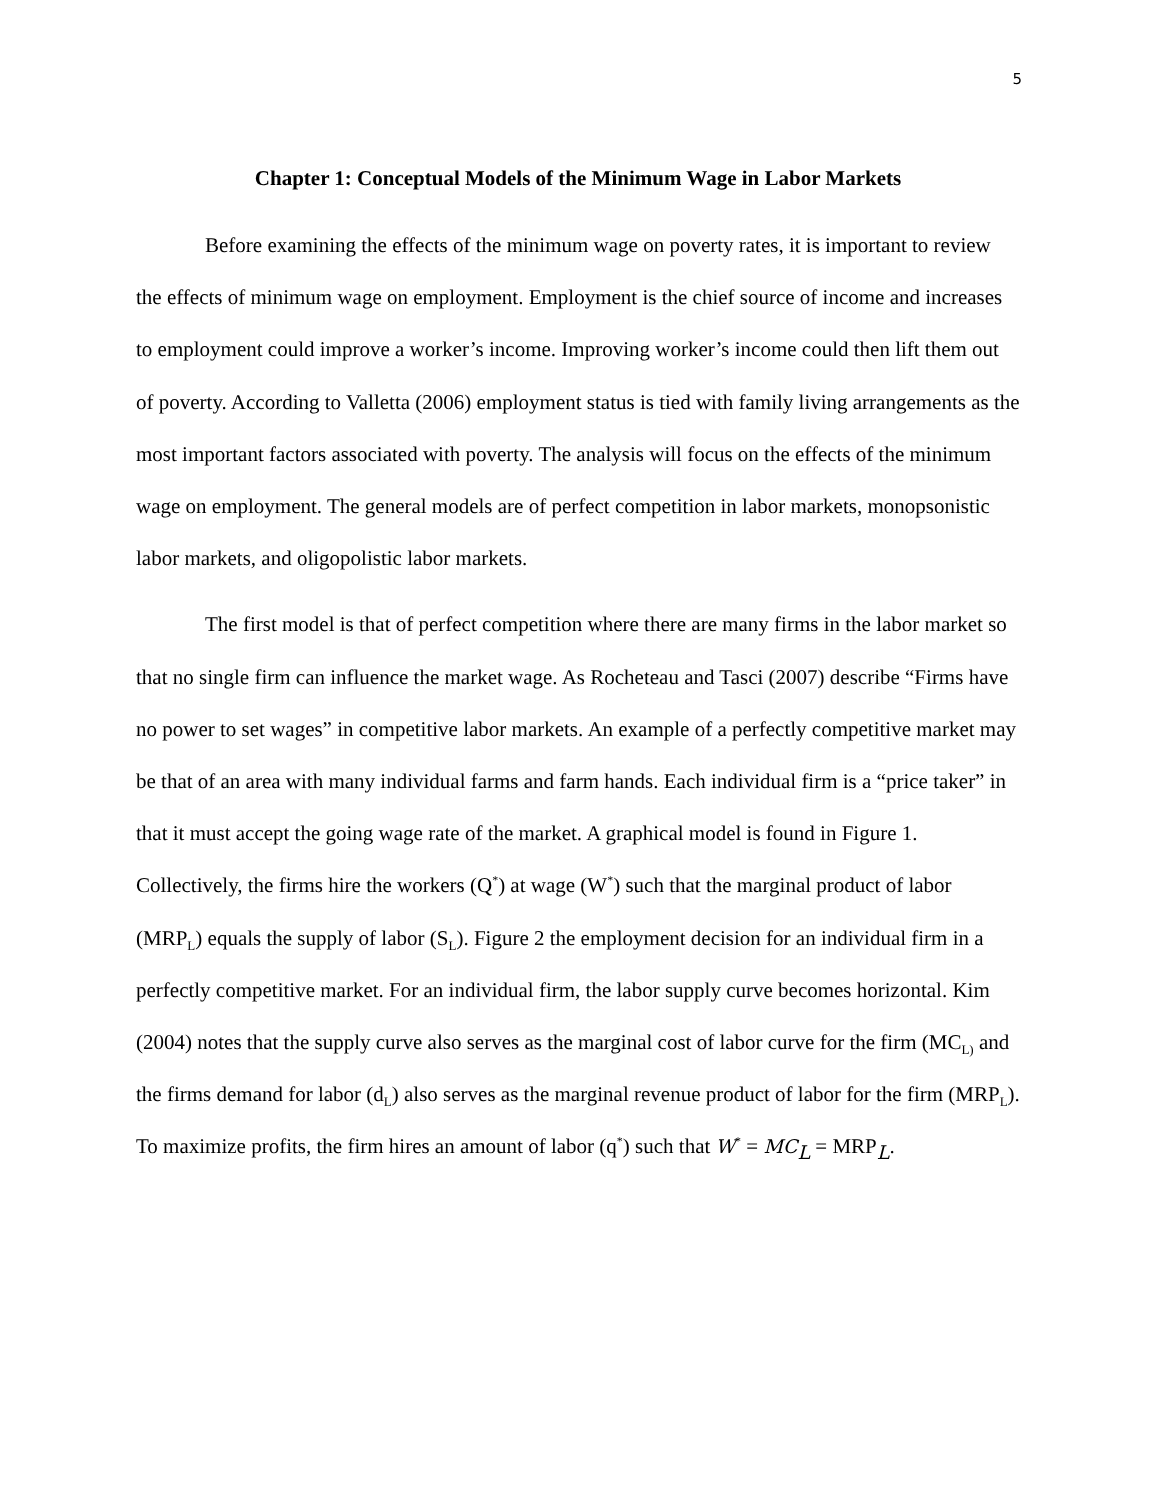5
Chapter 1: Conceptual Models of the Minimum Wage in Labor Markets
Before examining the effects of the minimum wage on poverty rates, it is important to review the effects of minimum wage on employment. Employment is the chief source of income and increases to employment could improve a worker’s income. Improving worker’s income could then lift them out of poverty. According to Valletta (2006) employment status is tied with family living arrangements as the most important factors associated with poverty. The analysis will focus on the effects of the minimum wage on employment. The general models are of perfect competition in labor markets, monopsonistic labor markets, and oligopolistic labor markets.
The first model is that of perfect competition where there are many firms in the labor market so that no single firm can influence the market wage. As Rocheteau and Tasci (2007) describe “Firms have no power to set wages” in competitive labor markets. An example of a perfectly competitive market may be that of an area with many individual farms and farm hands. Each individual firm is a “price taker” in that it must accept the going wage rate of the market. A graphical model is found in Figure 1. Collectively, the firms hire the workers (Q<sup>*</sup>) at wage (W<sup>*</sup>) such that the marginal product of labor (MRP<sub>L</sub>) equals the supply of labor (S<sub>L</sub>). Figure 2 the employment decision for an individual firm in a perfectly competitive market. For an individual firm, the labor supply curve becomes horizontal. Kim (2004) notes that the supply curve also serves as the marginal cost of labor curve for the firm (MC<sub>L)</sub> and the firms demand for labor (d<sub>L</sub>) also serves as the marginal revenue product of labor for the firm (MRP<sub>L</sub>). To maximize profits, the firm hires an amount of labor (q<sup>*</sup>) such that W<sup>*</sup> = MC<sub>L</sub> = MRP<sub>L</sub>.